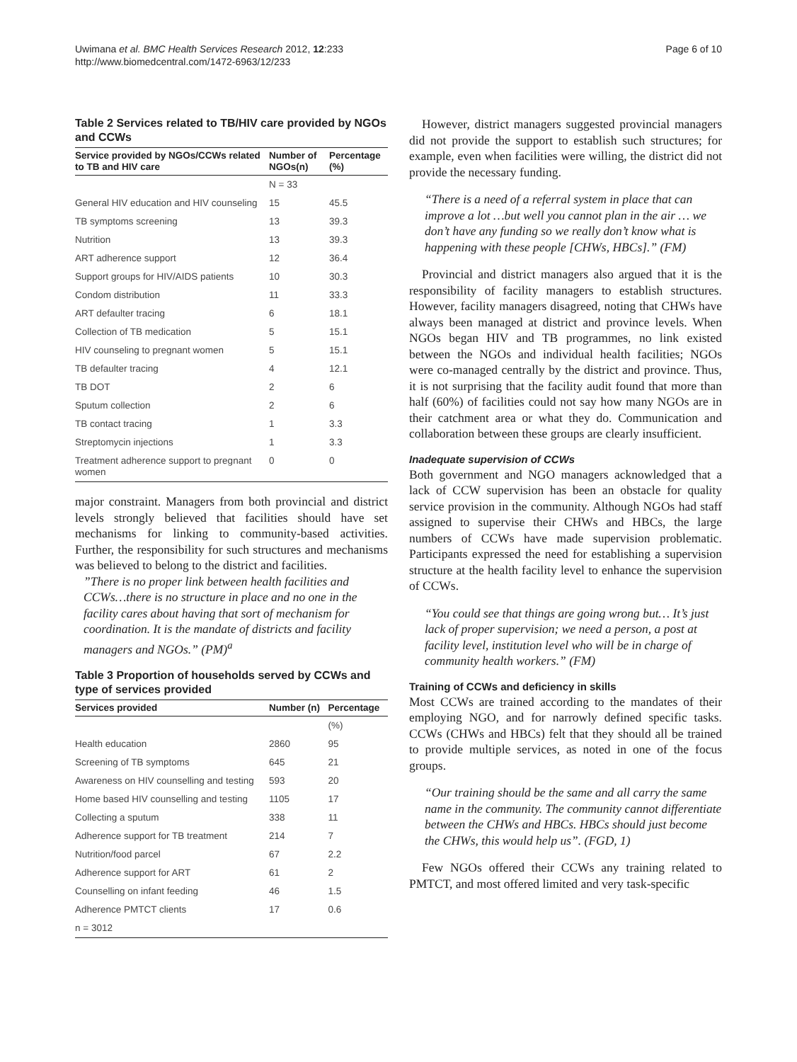Uwimana et al. BMC Health Services Research 2012, 12:233
http://www.biomedcentral.com/1472-6963/12/233
Page 6 of 10
Table 2 Services related to TB/HIV care provided by NGOs and CCWs
| Service provided by NGOs/CCWs related to TB and HIV care | Number of NGOs(n) | Percentage (%) |
| --- | --- | --- |
| | N = 33 | |
| General HIV education and HIV counseling | 15 | 45.5 |
| TB symptoms screening | 13 | 39.3 |
| Nutrition | 13 | 39.3 |
| ART adherence support | 12 | 36.4 |
| Support groups for HIV/AIDS patients | 10 | 30.3 |
| Condom distribution | 11 | 33.3 |
| ART defaulter tracing | 6 | 18.1 |
| Collection of TB medication | 5 | 15.1 |
| HIV counseling to pregnant women | 5 | 15.1 |
| TB defaulter tracing | 4 | 12.1 |
| TB DOT | 2 | 6 |
| Sputum collection | 2 | 6 |
| TB contact tracing | 1 | 3.3 |
| Streptomycin injections | 1 | 3.3 |
| Treatment adherence support to pregnant women | 0 | 0 |
major constraint. Managers from both provincial and district levels strongly believed that facilities should have set mechanisms for linking to community-based activities. Further, the responsibility for such structures and mechanisms was believed to belong to the district and facilities.
”There is no proper link between health facilities and CCWs…there is no structure in place and no one in the facility cares about having that sort of mechanism for coordination. It is the mandate of districts and facility managers and NGOs.” (PM)<sup>a</sup>
Table 3 Proportion of households served by CCWs and type of services provided
| Services provided | Number (n) | Percentage |
| --- | --- | --- |
| | | (%) |
| Health education | 2860 | 95 |
| Screening of TB symptoms | 645 | 21 |
| Awareness on HIV counselling and testing | 593 | 20 |
| Home based HIV counselling and testing | 1105 | 17 |
| Collecting a sputum | 338 | 11 |
| Adherence support for TB treatment | 214 | 7 |
| Nutrition/food parcel | 67 | 2.2 |
| Adherence support for ART | 61 | 2 |
| Counselling on infant feeding | 46 | 1.5 |
| Adherence PMTCT clients | 17 | 0.6 |
| n = 3012 | | |
However, district managers suggested provincial managers did not provide the support to establish such structures; for example, even when facilities were willing, the district did not provide the necessary funding.
“There is a need of a referral system in place that can improve a lot …but well you cannot plan in the air … we don’t have any funding so we really don’t know what is happening with these people [CHWs, HBCs].” (FM)
Provincial and district managers also argued that it is the responsibility of facility managers to establish structures. However, facility managers disagreed, noting that CHWs have always been managed at district and province levels. When NGOs began HIV and TB programmes, no link existed between the NGOs and individual health facilities; NGOs were co-managed centrally by the district and province. Thus, it is not surprising that the facility audit found that more than half (60%) of facilities could not say how many NGOs are in their catchment area or what they do. Communication and collaboration between these groups are clearly insufficient.
Inadequate supervision of CCWs
Both government and NGO managers acknowledged that a lack of CCW supervision has been an obstacle for quality service provision in the community. Although NGOs had staff assigned to supervise their CHWs and HBCs, the large numbers of CCWs have made supervision problematic. Participants expressed the need for establishing a supervision structure at the health facility level to enhance the supervision of CCWs.
“You could see that things are going wrong but… It’s just lack of proper supervision; we need a person, a post at facility level, institution level who will be in charge of community health workers.” (FM)
Training of CCWs and deficiency in skills
Most CCWs are trained according to the mandates of their employing NGO, and for narrowly defined specific tasks. CCWs (CHWs and HBCs) felt that they should all be trained to provide multiple services, as noted in one of the focus groups.
“Our training should be the same and all carry the same name in the community. The community cannot differentiate between the CHWs and HBCs. HBCs should just become the CHWs, this would help us”. (FGD, 1)
Few NGOs offered their CCWs any training related to PMTCT, and most offered limited and very task-specific